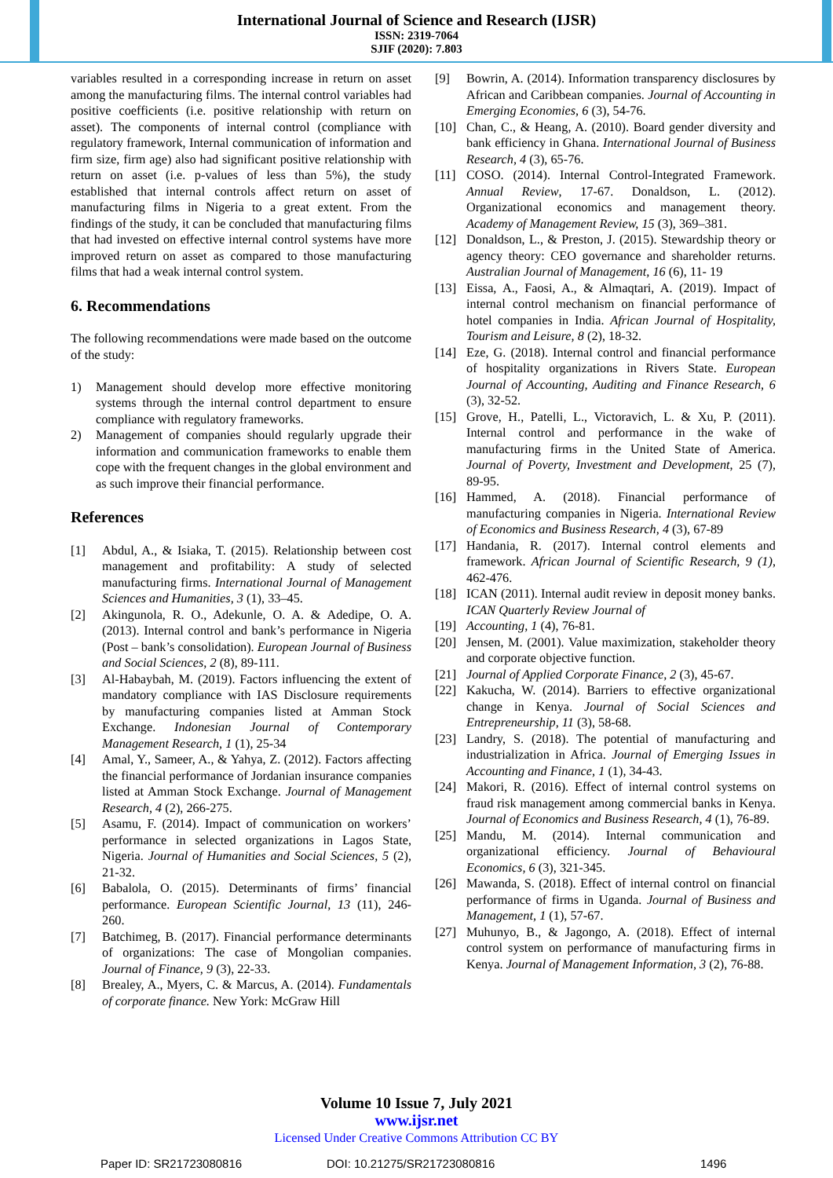International Journal of Science and Research (IJSR)
ISSN: 2319-7064
SJIF (2020): 7.803
variables resulted in a corresponding increase in return on asset among the manufacturing films. The internal control variables had positive coefficients (i.e. positive relationship with return on asset). The components of internal control (compliance with regulatory framework, Internal communication of information and firm size, firm age) also had significant positive relationship with return on asset (i.e. p-values of less than 5%), the study established that internal controls affect return on asset of manufacturing films in Nigeria to a great extent. From the findings of the study, it can be concluded that manufacturing films that had invested on effective internal control systems have more improved return on asset as compared to those manufacturing films that had a weak internal control system.
6. Recommendations
The following recommendations were made based on the outcome of the study:
1) Management should develop more effective monitoring systems through the internal control department to ensure compliance with regulatory frameworks.
2) Management of companies should regularly upgrade their information and communication frameworks to enable them cope with the frequent changes in the global environment and as such improve their financial performance.
References
[1] Abdul, A., & Isiaka, T. (2015). Relationship between cost management and profitability: A study of selected manufacturing firms. International Journal of Management Sciences and Humanities, 3 (1), 33–45.
[2] Akingunola, R. O., Adekunle, O. A. & Adedipe, O. A. (2013). Internal control and bank’s performance in Nigeria (Post – bank’s consolidation). European Journal of Business and Social Sciences, 2 (8), 89-111.
[3] Al-Habaybah, M. (2019). Factors influencing the extent of mandatory compliance with IAS Disclosure requirements by manufacturing companies listed at Amman Stock Exchange. Indonesian Journal of Contemporary Management Research, 1 (1), 25-34
[4] Amal, Y., Sameer, A., & Yahya, Z. (2012). Factors affecting the financial performance of Jordanian insurance companies listed at Amman Stock Exchange. Journal of Management Research, 4 (2), 266-275.
[5] Asamu, F. (2014). Impact of communication on workers’ performance in selected organizations in Lagos State, Nigeria. Journal of Humanities and Social Sciences, 5 (2), 21-32.
[6] Babalola, O. (2015). Determinants of firms’ financial performance. European Scientific Journal, 13 (11), 246-260.
[7] Batchimeg, B. (2017). Financial performance determinants of organizations: The case of Mongolian companies. Journal of Finance, 9 (3), 22-33.
[8] Brealey, A., Myers, C. & Marcus, A. (2014). Fundamentals of corporate finance. New York: McGraw Hill
[9] Bowrin, A. (2014). Information transparency disclosures by African and Caribbean companies. Journal of Accounting in Emerging Economies, 6 (3), 54-76.
[10] Chan, C., & Heang, A. (2010). Board gender diversity and bank efficiency in Ghana. International Journal of Business Research, 4 (3), 65-76.
[11] COSO. (2014). Internal Control-Integrated Framework. Annual Review, 17-67. Donaldson, L. (2012). Organizational economics and management theory. Academy of Management Review, 15 (3), 369–381.
[12] Donaldson, L., & Preston, J. (2015). Stewardship theory or agency theory: CEO governance and shareholder returns. Australian Journal of Management, 16 (6), 11- 19
[13] Eissa, A., Faosi, A., & Almaqtari, A. (2019). Impact of internal control mechanism on financial performance of hotel companies in India. African Journal of Hospitality, Tourism and Leisure, 8 (2), 18-32.
[14] Eze, G. (2018). Internal control and financial performance of hospitality organizations in Rivers State. European Journal of Accounting, Auditing and Finance Research, 6 (3), 32-52.
[15] Grove, H., Patelli, L., Victoravich, L. & Xu, P. (2011). Internal control and performance in the wake of manufacturing firms in the United State of America. Journal of Poverty, Investment and Development, 25 (7), 89-95.
[16] Hammed, A. (2018). Financial performance of manufacturing companies in Nigeria. International Review of Economics and Business Research, 4 (3), 67-89
[17] Handania, R. (2017). Internal control elements and framework. African Journal of Scientific Research, 9 (1), 462-476.
[18] ICAN (2011). Internal audit review in deposit money banks. ICAN Quarterly Review Journal of
[19] Accounting, 1 (4), 76-81.
[20] Jensen, M. (2001). Value maximization, stakeholder theory and corporate objective function.
[21] Journal of Applied Corporate Finance, 2 (3), 45-67.
[22] Kakucha, W. (2014). Barriers to effective organizational change in Kenya. Journal of Social Sciences and Entrepreneurship, 11 (3), 58-68.
[23] Landry, S. (2018). The potential of manufacturing and industrialization in Africa. Journal of Emerging Issues in Accounting and Finance, 1 (1), 34-43.
[24] Makori, R. (2016). Effect of internal control systems on fraud risk management among commercial banks in Kenya. Journal of Economics and Business Research, 4 (1), 76-89.
[25] Mandu, M. (2014). Internal communication and organizational efficiency. Journal of Behavioural Economics, 6 (3), 321-345.
[26] Mawanda, S. (2018). Effect of internal control on financial performance of firms in Uganda. Journal of Business and Management, 1 (1), 57-67.
[27] Muhunyo, B., & Jagongo, A. (2018). Effect of internal control system on performance of manufacturing firms in Kenya. Journal of Management Information, 3 (2), 76-88.
Volume 10 Issue 7, July 2021
www.ijsr.net
Licensed Under Creative Commons Attribution CC BY
Paper ID: SR21723080816 DOI: 10.21275/SR21723080816 1496